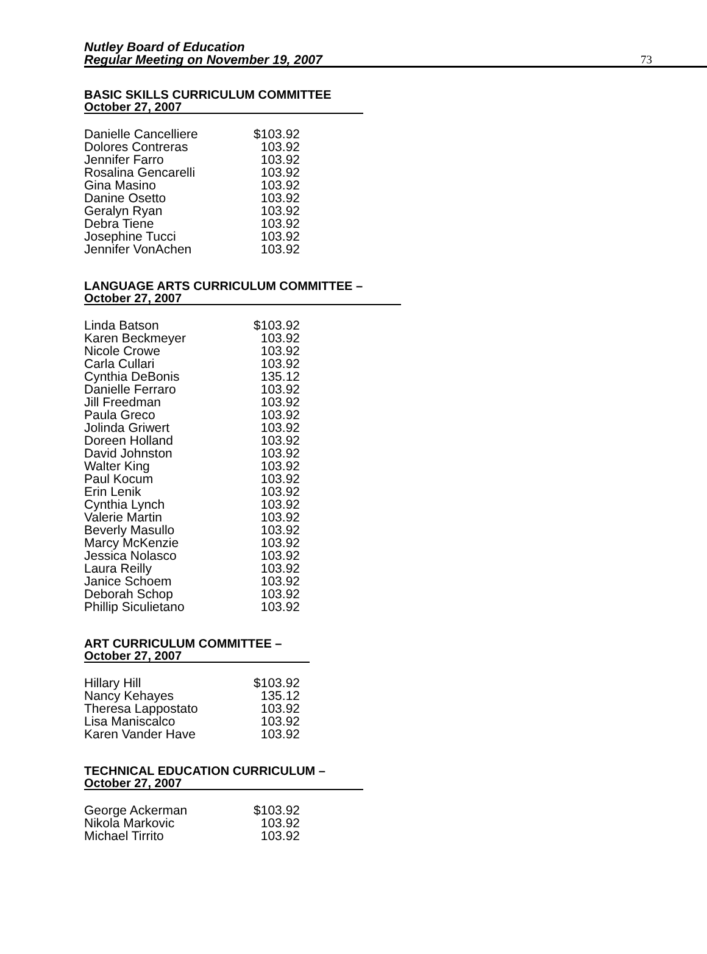Nutley Board of Education
Regular Meeting on November 19, 2007 73
BASIC SKILLS CURRICULUM COMMITTEE
October 27, 2007
| Danielle Cancelliere | $103.92 |
| Dolores Contreras | 103.92 |
| Jennifer Farro | 103.92 |
| Rosalina Gencarelli | 103.92 |
| Gina Masino | 103.92 |
| Danine Osetto | 103.92 |
| Geralyn Ryan | 103.92 |
| Debra Tiene | 103.92 |
| Josephine Tucci | 103.92 |
| Jennifer VonAchen | 103.92 |
LANGUAGE ARTS CURRICULUM COMMITTEE –
October 27, 2007
| Linda Batson | $103.92 |
| Karen Beckmeyer | 103.92 |
| Nicole Crowe | 103.92 |
| Carla Cullari | 103.92 |
| Cynthia DeBonis | 135.12 |
| Danielle Ferraro | 103.92 |
| Jill Freedman | 103.92 |
| Paula Greco | 103.92 |
| Jolinda Griwert | 103.92 |
| Doreen Holland | 103.92 |
| David Johnston | 103.92 |
| Walter King | 103.92 |
| Paul Kocum | 103.92 |
| Erin Lenik | 103.92 |
| Cynthia Lynch | 103.92 |
| Valerie Martin | 103.92 |
| Beverly Masullo | 103.92 |
| Marcy McKenzie | 103.92 |
| Jessica Nolasco | 103.92 |
| Laura Reilly | 103.92 |
| Janice Schoem | 103.92 |
| Deborah Schop | 103.92 |
| Phillip Siculietano | 103.92 |
ART CURRICULUM COMMITTEE –
October 27, 2007
| Hillary Hill | $103.92 |
| Nancy Kehayes | 135.12 |
| Theresa Lappostato | 103.92 |
| Lisa Maniscalco | 103.92 |
| Karen Vander Have | 103.92 |
TECHNICAL EDUCATION CURRICULUM –
October 27, 2007
| George Ackerman | $103.92 |
| Nikola Markovic | 103.92 |
| Michael Tirrito | 103.92 |